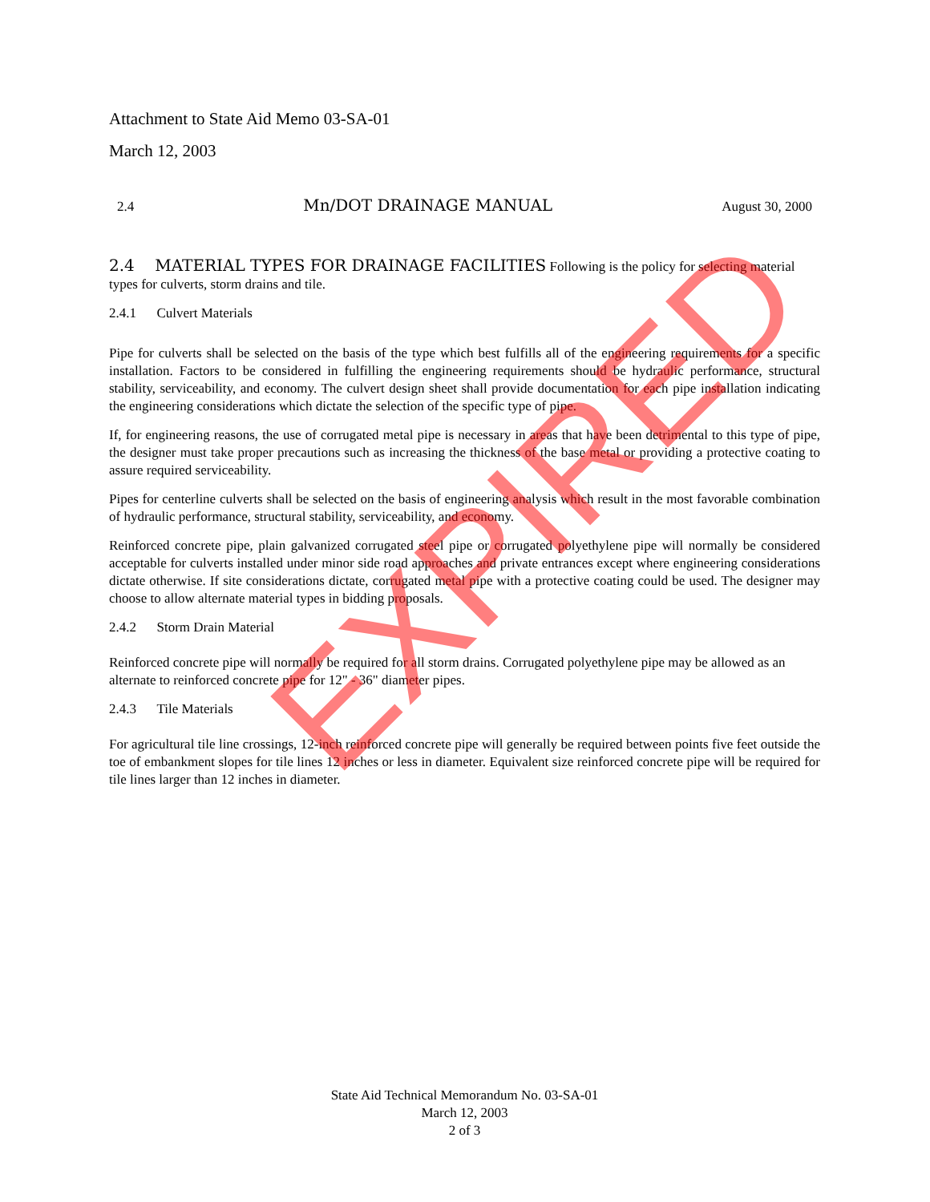Attachment to State Aid Memo 03-SA-01
March 12, 2003
2.4 Mn/DOT DRAINAGE MANUAL August 30, 2000
2.4 MATERIAL TYPES FOR DRAINAGE FACILITIES Following is the policy for selecting material types for culverts, storm drains and tile.
2.4.1 Culvert Materials
Pipe for culverts shall be selected on the basis of the type which best fulfills all of the engineering requirements for a specific installation. Factors to be considered in fulfilling the engineering requirements should be hydraulic performance, structural stability, serviceability, and economy. The culvert design sheet shall provide documentation for each pipe installation indicating the engineering considerations which dictate the selection of the specific type of pipe.
If, for engineering reasons, the use of corrugated metal pipe is necessary in areas that have been detrimental to this type of pipe, the designer must take proper precautions such as increasing the thickness of the base metal or providing a protective coating to assure required serviceability.
Pipes for centerline culverts shall be selected on the basis of engineering analysis which result in the most favorable combination of hydraulic performance, structural stability, serviceability, and economy.
Reinforced concrete pipe, plain galvanized corrugated steel pipe or corrugated polyethylene pipe will normally be considered acceptable for culverts installed under minor side road approaches and private entrances except where engineering considerations dictate otherwise. If site considerations dictate, corrugated metal pipe with a protective coating could be used. The designer may choose to allow alternate material types in bidding proposals.
2.4.2 Storm Drain Material
Reinforced concrete pipe will normally be required for all storm drains. Corrugated polyethylene pipe may be allowed as an alternate to reinforced concrete pipe for 12" - 36" diameter pipes.
2.4.3 Tile Materials
For agricultural tile line crossings, 12-inch reinforced concrete pipe will generally be required between points five feet outside the toe of embankment slopes for tile lines 12 inches or less in diameter. Equivalent size reinforced concrete pipe will be required for tile lines larger than 12 inches in diameter.
State Aid Technical Memorandum No. 03-SA-01
March 12, 2003
2 of 3
EXPIRED